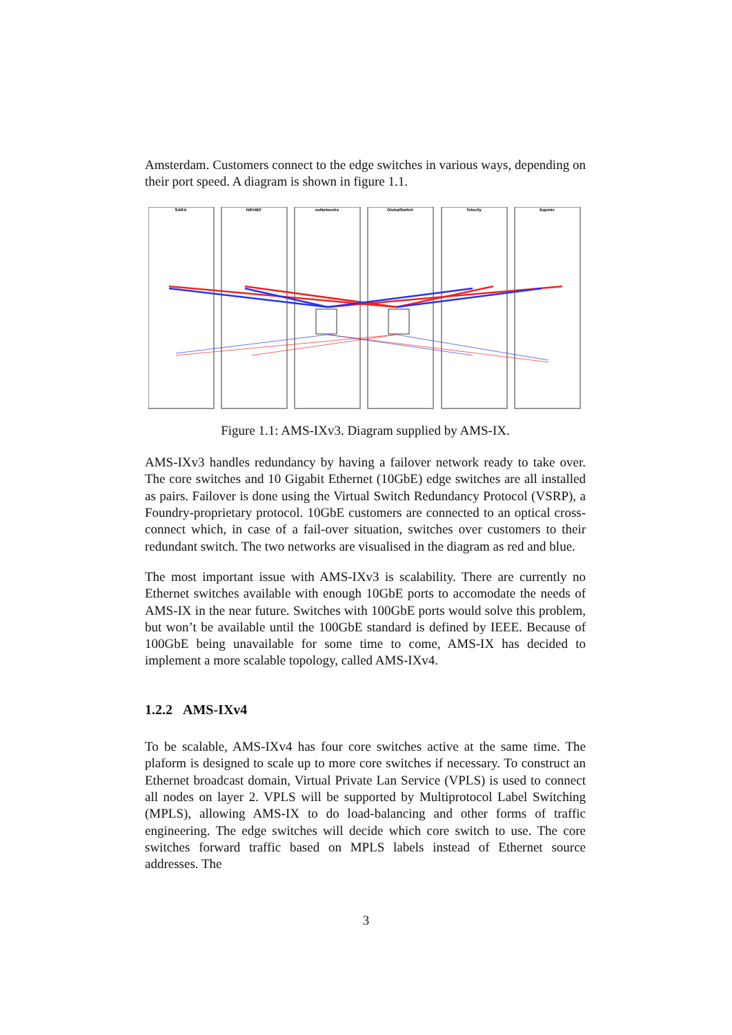Amsterdam. Customers connect to the edge switches in various ways, depending on their port speed. A diagram is shown in figure 1.1.
SARA
NIKHEF
euNetworks
GlobalSwitch
Telecity
Equinix
Figure 1.1: AMS-IXv3. Diagram supplied by AMS-IX.
AMS-IXv3 handles redundancy by having a failover network ready to take over. The core switches and 10 Gigabit Ethernet (10GbE) edge switches are all installed as pairs. Failover is done using the Virtual Switch Redundancy Protocol (VSRP), a Foundry-proprietary protocol. 10GbE customers are connected to an optical cross-connect which, in case of a fail-over situation, switches over customers to their redundant switch. The two networks are visualised in the diagram as red and blue.
The most important issue with AMS-IXv3 is scalability. There are currently no Ethernet switches available with enough 10GbE ports to accomodate the needs of AMS-IX in the near future. Switches with 100GbE ports would solve this problem, but won’t be available until the 100GbE standard is defined by IEEE. Because of 100GbE being unavailable for some time to come, AMS-IX has decided to implement a more scalable topology, called AMS-IXv4.
1.2.2 AMS-IXv4
To be scalable, AMS-IXv4 has four core switches active at the same time. The plaform is designed to scale up to more core switches if necessary. To construct an Ethernet broadcast domain, Virtual Private Lan Service (VPLS) is used to connect all nodes on layer 2. VPLS will be supported by Multiprotocol Label Switching (MPLS), allowing AMS-IX to do load-balancing and other forms of traffic engineering. The edge switches will decide which core switch to use. The core switches forward traffic based on MPLS labels instead of Ethernet source addresses. The
3